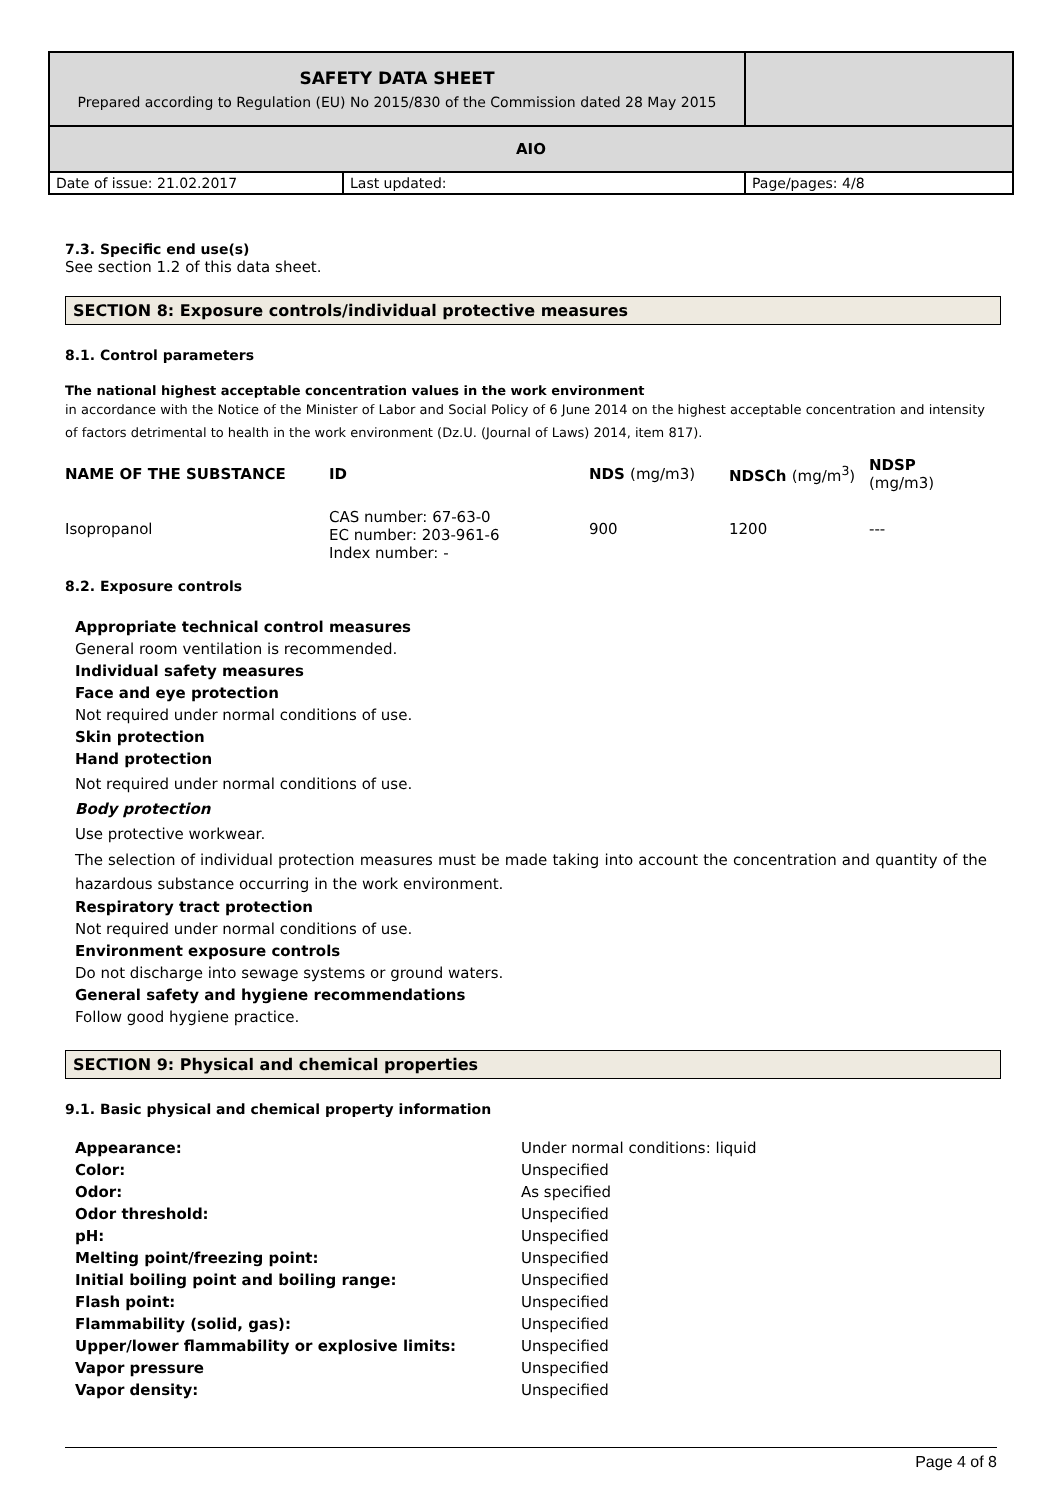| SAFETY DATA SHEET Prepared according to Regulation (EU) No 2015/830 of the Commission dated 28 May 2015 | | |
| AIO | | |
| Date of issue: 21.02.2017 | Last updated: | Page/pages: 4/8 |
7.3. Specific end use(s)
See section 1.2 of this data sheet.
SECTION 8: Exposure controls/individual protective measures
8.1. Control parameters
The national highest acceptable concentration values in the work environment
in accordance with the Notice of the Minister of Labor and Social Policy of 6 June 2014 on the highest acceptable concentration and intensity of factors detrimental to health in the work environment (Dz.U. (Journal of Laws) 2014, item 817).
| NAME OF THE SUBSTANCE | ID | NDS (mg/m3) | NDSCh (mg/m<sup>3</sup>) | NDSP (mg/m3) |
| --- | --- | --- | --- | --- |
| Isopropanol | CAS number: 67-63-0 EC number: 203-961-6 Index number: - | 900 | 1200 | --- |
8.2. Exposure controls
Appropriate technical control measures
General room ventilation is recommended.
Individual safety measures
Face and eye protection
Not required under normal conditions of use.
Skin protection
Hand protection
Not required under normal conditions of use.
Body protection
Use protective workwear.
The selection of individual protection measures must be made taking into account the concentration and quantity of the hazardous substance occurring in the work environment.
Respiratory tract protection
Not required under normal conditions of use.
Environment exposure controls
Do not discharge into sewage systems or ground waters.
General safety and hygiene recommendations
Follow good hygiene practice.
SECTION 9: Physical and chemical properties
9.1. Basic physical and chemical property information
| Appearance: | Under normal conditions: liquid |
| Color: | Unspecified |
| Odor: | As specified |
| Odor threshold: | Unspecified |
| pH: | Unspecified |
| Melting point/freezing point: | Unspecified |
| Initial boiling point and boiling range: | Unspecified |
| Flash point: | Unspecified |
| Flammability (solid, gas): | Unspecified |
| Upper/lower flammability or explosive limits: | Unspecified |
| Vapor pressure | Unspecified |
| Vapor density: | Unspecified |
Page 4 of 8